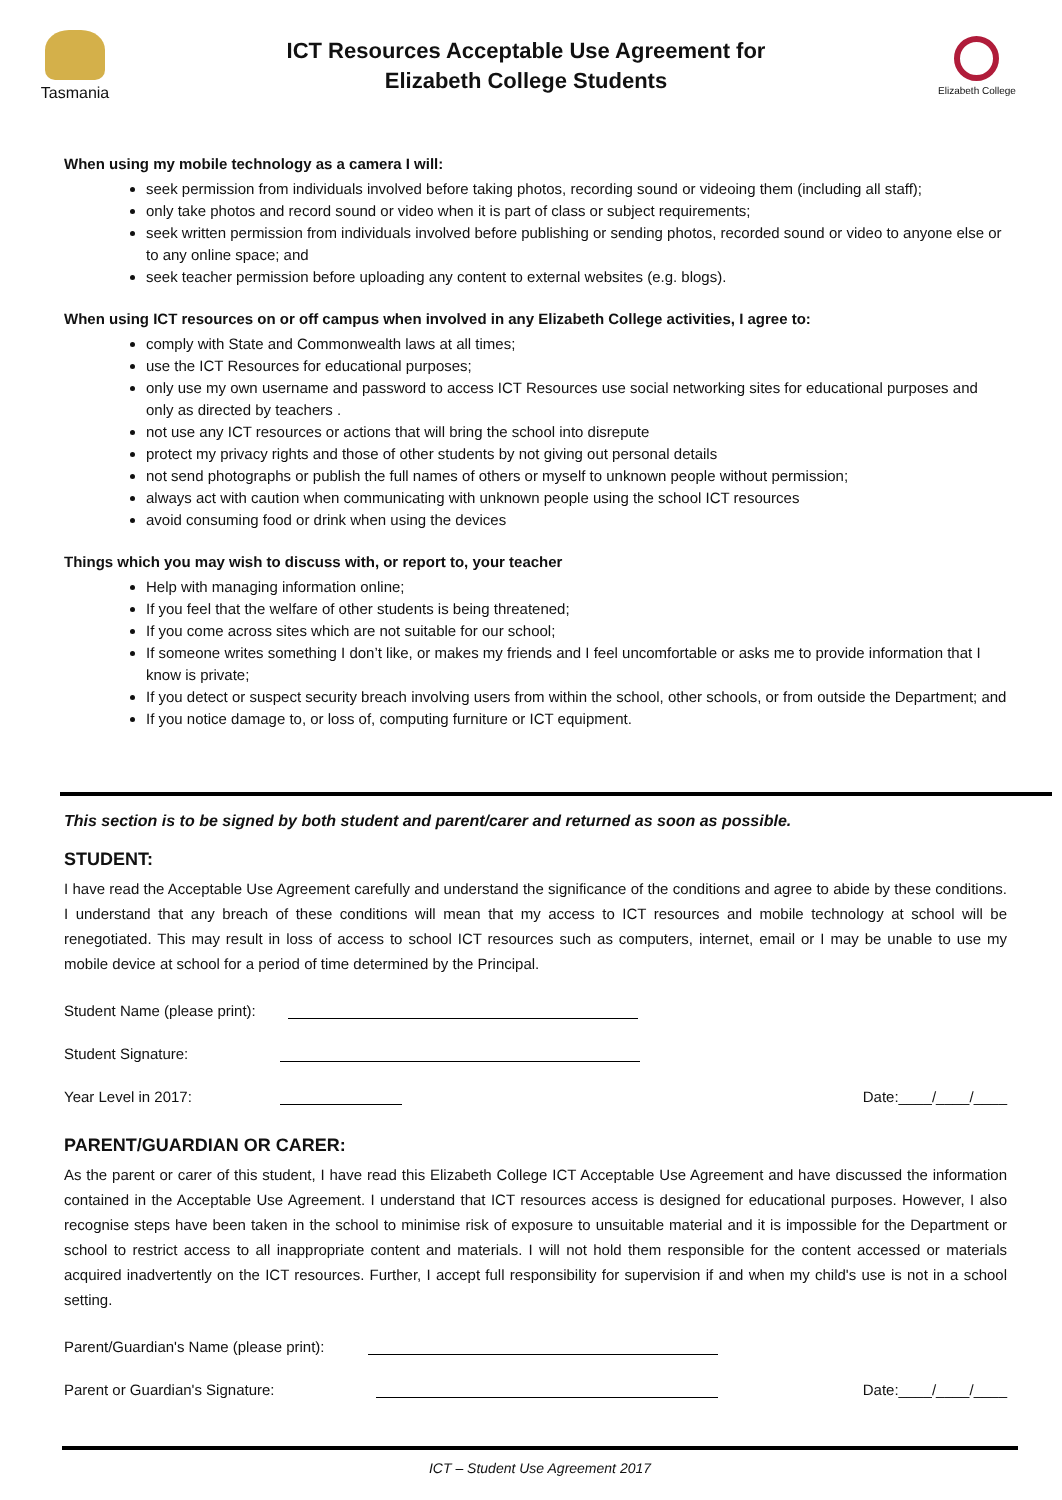Tasmania
ICT Resources Acceptable Use Agreement for
Elizabeth College Students
Elizabeth College
When using my mobile technology as a camera I will:
seek permission from individuals involved before taking photos, recording sound or videoing them (including all staff);
only take photos and record sound or video when it is part of class or subject requirements;
seek written permission from individuals involved before publishing or sending photos, recorded sound or video to anyone else or to any online space; and
seek teacher permission before uploading any content to external websites (e.g. blogs).
When using ICT resources on or off campus when involved in any Elizabeth College activities, I agree to:
comply with State and Commonwealth laws at all times;
use the ICT Resources for educational purposes;
only use my own username and password to access ICT Resources use social networking sites for educational purposes and only as directed by teachers .
not use any ICT resources or actions that will bring the school into disrepute
protect my privacy rights and those of other students by not giving out personal details
not send photographs or publish the full names of others or myself to unknown people without permission;
always act with caution when communicating with unknown people using the school ICT resources
avoid consuming food or drink when using the devices
Things which you may wish to discuss with, or report to, your teacher
Help with managing information online;
If you feel that the welfare of other students is being threatened;
If you come across sites which are not suitable for our school;
If someone writes something I don’t like, or makes my friends and I feel uncomfortable or asks me to provide information that I know is private;
If you detect or suspect security breach involving users from within the school, other schools, or from outside the Department; and
If you notice damage to, or loss of, computing furniture or ICT equipment.
This section is to be signed by both student and parent/carer and returned as soon as possible.
STUDENT:
I have read the Acceptable Use Agreement carefully and understand the significance of the conditions and agree to abide by these conditions. I understand that any breach of these conditions will mean that my access to ICT resources and mobile technology at school will be renegotiated. This may result in loss of access to school ICT resources such as computers, internet, email or I may be unable to use my mobile device at school for a period of time determined by the Principal.
Student Name (please print):
Student Signature:
Year Level in 2017: Date:____/____/____
PARENT/GUARDIAN OR CARER:
As the parent or carer of this student, I have read this Elizabeth College ICT Acceptable Use Agreement and have discussed the information contained in the Acceptable Use Agreement. I understand that ICT resources access is designed for educational purposes. However, I also recognise steps have been taken in the school to minimise risk of exposure to unsuitable material and it is impossible for the Department or school to restrict access to all inappropriate content and materials. I will not hold them responsible for the content accessed or materials acquired inadvertently on the ICT resources. Further, I accept full responsibility for supervision if and when my child's use is not in a school setting.
Parent/Guardian's Name (please print):
Parent or Guardian's Signature: Date:____/____/____
ICT – Student Use Agreement 2017